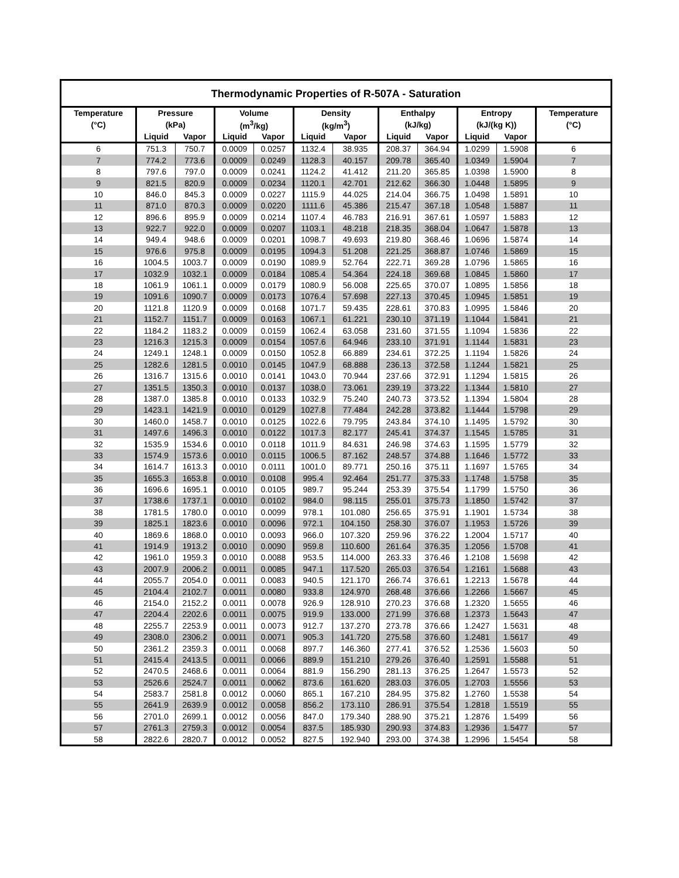Thermodynamic Properties of R-507A - Saturation
| Temperature | Pressure | | Volume | | Density | | Enthalpy | | Entropy | | Temperature |
| --- | --- | --- | --- | --- | --- | --- | --- | --- | --- | --- | --- |
| (°C) | (kPa) | | (m<sup>3</sup>/kg) | | (kg/m<sup>3</sup>) | | (kJ/kg) | | (kJ/(kg K)) | | (°C) |
| | Liquid | Vapor | Liquid | Vapor | Liquid | Vapor | Liquid | Vapor | Liquid | Vapor | |
| 6 | 751.3 | 750.7 | 0.0009 | 0.0257 | 1132.4 | 38.935 | 208.37 | 364.94 | 1.0299 | 1.5908 | 6 |
| 7 | 774.2 | 773.6 | 0.0009 | 0.0249 | 1128.3 | 40.157 | 209.78 | 365.40 | 1.0349 | 1.5904 | 7 |
| 8 | 797.6 | 797.0 | 0.0009 | 0.0241 | 1124.2 | 41.412 | 211.20 | 365.85 | 1.0398 | 1.5900 | 8 |
| 9 | 821.5 | 820.9 | 0.0009 | 0.0234 | 1120.1 | 42.701 | 212.62 | 366.30 | 1.0448 | 1.5895 | 9 |
| 10 | 846.0 | 845.3 | 0.0009 | 0.0227 | 1115.9 | 44.025 | 214.04 | 366.75 | 1.0498 | 1.5891 | 10 |
| 11 | 871.0 | 870.3 | 0.0009 | 0.0220 | 1111.6 | 45.386 | 215.47 | 367.18 | 1.0548 | 1.5887 | 11 |
| 12 | 896.6 | 895.9 | 0.0009 | 0.0214 | 1107.4 | 46.783 | 216.91 | 367.61 | 1.0597 | 1.5883 | 12 |
| 13 | 922.7 | 922.0 | 0.0009 | 0.0207 | 1103.1 | 48.218 | 218.35 | 368.04 | 1.0647 | 1.5878 | 13 |
| 14 | 949.4 | 948.6 | 0.0009 | 0.0201 | 1098.7 | 49.693 | 219.80 | 368.46 | 1.0696 | 1.5874 | 14 |
| 15 | 976.6 | 975.8 | 0.0009 | 0.0195 | 1094.3 | 51.208 | 221.25 | 368.87 | 1.0746 | 1.5869 | 15 |
| 16 | 1004.5 | 1003.7 | 0.0009 | 0.0190 | 1089.9 | 52.764 | 222.71 | 369.28 | 1.0796 | 1.5865 | 16 |
| 17 | 1032.9 | 1032.1 | 0.0009 | 0.0184 | 1085.4 | 54.364 | 224.18 | 369.68 | 1.0845 | 1.5860 | 17 |
| 18 | 1061.9 | 1061.1 | 0.0009 | 0.0179 | 1080.9 | 56.008 | 225.65 | 370.07 | 1.0895 | 1.5856 | 18 |
| 19 | 1091.6 | 1090.7 | 0.0009 | 0.0173 | 1076.4 | 57.698 | 227.13 | 370.45 | 1.0945 | 1.5851 | 19 |
| 20 | 1121.8 | 1120.9 | 0.0009 | 0.0168 | 1071.7 | 59.435 | 228.61 | 370.83 | 1.0995 | 1.5846 | 20 |
| 21 | 1152.7 | 1151.7 | 0.0009 | 0.0163 | 1067.1 | 61.221 | 230.10 | 371.19 | 1.1044 | 1.5841 | 21 |
| 22 | 1184.2 | 1183.2 | 0.0009 | 0.0159 | 1062.4 | 63.058 | 231.60 | 371.55 | 1.1094 | 1.5836 | 22 |
| 23 | 1216.3 | 1215.3 | 0.0009 | 0.0154 | 1057.6 | 64.946 | 233.10 | 371.91 | 1.1144 | 1.5831 | 23 |
| 24 | 1249.1 | 1248.1 | 0.0009 | 0.0150 | 1052.8 | 66.889 | 234.61 | 372.25 | 1.1194 | 1.5826 | 24 |
| 25 | 1282.6 | 1281.5 | 0.0010 | 0.0145 | 1047.9 | 68.888 | 236.13 | 372.58 | 1.1244 | 1.5821 | 25 |
| 26 | 1316.7 | 1315.6 | 0.0010 | 0.0141 | 1043.0 | 70.944 | 237.66 | 372.91 | 1.1294 | 1.5815 | 26 |
| 27 | 1351.5 | 1350.3 | 0.0010 | 0.0137 | 1038.0 | 73.061 | 239.19 | 373.22 | 1.1344 | 1.5810 | 27 |
| 28 | 1387.0 | 1385.8 | 0.0010 | 0.0133 | 1032.9 | 75.240 | 240.73 | 373.52 | 1.1394 | 1.5804 | 28 |
| 29 | 1423.1 | 1421.9 | 0.0010 | 0.0129 | 1027.8 | 77.484 | 242.28 | 373.82 | 1.1444 | 1.5798 | 29 |
| 30 | 1460.0 | 1458.7 | 0.0010 | 0.0125 | 1022.6 | 79.795 | 243.84 | 374.10 | 1.1495 | 1.5792 | 30 |
| 31 | 1497.6 | 1496.3 | 0.0010 | 0.0122 | 1017.3 | 82.177 | 245.41 | 374.37 | 1.1545 | 1.5785 | 31 |
| 32 | 1535.9 | 1534.6 | 0.0010 | 0.0118 | 1011.9 | 84.631 | 246.98 | 374.63 | 1.1595 | 1.5779 | 32 |
| 33 | 1574.9 | 1573.6 | 0.0010 | 0.0115 | 1006.5 | 87.162 | 248.57 | 374.88 | 1.1646 | 1.5772 | 33 |
| 34 | 1614.7 | 1613.3 | 0.0010 | 0.0111 | 1001.0 | 89.771 | 250.16 | 375.11 | 1.1697 | 1.5765 | 34 |
| 35 | 1655.3 | 1653.8 | 0.0010 | 0.0108 | 995.4 | 92.464 | 251.77 | 375.33 | 1.1748 | 1.5758 | 35 |
| 36 | 1696.6 | 1695.1 | 0.0010 | 0.0105 | 989.7 | 95.244 | 253.39 | 375.54 | 1.1799 | 1.5750 | 36 |
| 37 | 1738.6 | 1737.1 | 0.0010 | 0.0102 | 984.0 | 98.115 | 255.01 | 375.73 | 1.1850 | 1.5742 | 37 |
| 38 | 1781.5 | 1780.0 | 0.0010 | 0.0099 | 978.1 | 101.080 | 256.65 | 375.91 | 1.1901 | 1.5734 | 38 |
| 39 | 1825.1 | 1823.6 | 0.0010 | 0.0096 | 972.1 | 104.150 | 258.30 | 376.07 | 1.1953 | 1.5726 | 39 |
| 40 | 1869.6 | 1868.0 | 0.0010 | 0.0093 | 966.0 | 107.320 | 259.96 | 376.22 | 1.2004 | 1.5717 | 40 |
| 41 | 1914.9 | 1913.2 | 0.0010 | 0.0090 | 959.8 | 110.600 | 261.64 | 376.35 | 1.2056 | 1.5708 | 41 |
| 42 | 1961.0 | 1959.3 | 0.0010 | 0.0088 | 953.5 | 114.000 | 263.33 | 376.46 | 1.2108 | 1.5698 | 42 |
| 43 | 2007.9 | 2006.2 | 0.0011 | 0.0085 | 947.1 | 117.520 | 265.03 | 376.54 | 1.2161 | 1.5688 | 43 |
| 44 | 2055.7 | 2054.0 | 0.0011 | 0.0083 | 940.5 | 121.170 | 266.74 | 376.61 | 1.2213 | 1.5678 | 44 |
| 45 | 2104.4 | 2102.7 | 0.0011 | 0.0080 | 933.8 | 124.970 | 268.48 | 376.66 | 1.2266 | 1.5667 | 45 |
| 46 | 2154.0 | 2152.2 | 0.0011 | 0.0078 | 926.9 | 128.910 | 270.23 | 376.68 | 1.2320 | 1.5655 | 46 |
| 47 | 2204.4 | 2202.6 | 0.0011 | 0.0075 | 919.9 | 133.000 | 271.99 | 376.68 | 1.2373 | 1.5643 | 47 |
| 48 | 2255.7 | 2253.9 | 0.0011 | 0.0073 | 912.7 | 137.270 | 273.78 | 376.66 | 1.2427 | 1.5631 | 48 |
| 49 | 2308.0 | 2306.2 | 0.0011 | 0.0071 | 905.3 | 141.720 | 275.58 | 376.60 | 1.2481 | 1.5617 | 49 |
| 50 | 2361.2 | 2359.3 | 0.0011 | 0.0068 | 897.7 | 146.360 | 277.41 | 376.52 | 1.2536 | 1.5603 | 50 |
| 51 | 2415.4 | 2413.5 | 0.0011 | 0.0066 | 889.9 | 151.210 | 279.26 | 376.40 | 1.2591 | 1.5588 | 51 |
| 52 | 2470.5 | 2468.6 | 0.0011 | 0.0064 | 881.9 | 156.290 | 281.13 | 376.25 | 1.2647 | 1.5573 | 52 |
| 53 | 2526.6 | 2524.7 | 0.0011 | 0.0062 | 873.6 | 161.620 | 283.03 | 376.05 | 1.2703 | 1.5556 | 53 |
| 54 | 2583.7 | 2581.8 | 0.0012 | 0.0060 | 865.1 | 167.210 | 284.95 | 375.82 | 1.2760 | 1.5538 | 54 |
| 55 | 2641.9 | 2639.9 | 0.0012 | 0.0058 | 856.2 | 173.110 | 286.91 | 375.54 | 1.2818 | 1.5519 | 55 |
| 56 | 2701.0 | 2699.1 | 0.0012 | 0.0056 | 847.0 | 179.340 | 288.90 | 375.21 | 1.2876 | 1.5499 | 56 |
| 57 | 2761.3 | 2759.3 | 0.0012 | 0.0054 | 837.5 | 185.930 | 290.93 | 374.83 | 1.2936 | 1.5477 | 57 |
| 58 | 2822.6 | 2820.7 | 0.0012 | 0.0052 | 827.5 | 192.940 | 293.00 | 374.38 | 1.2996 | 1.5454 | 58 |